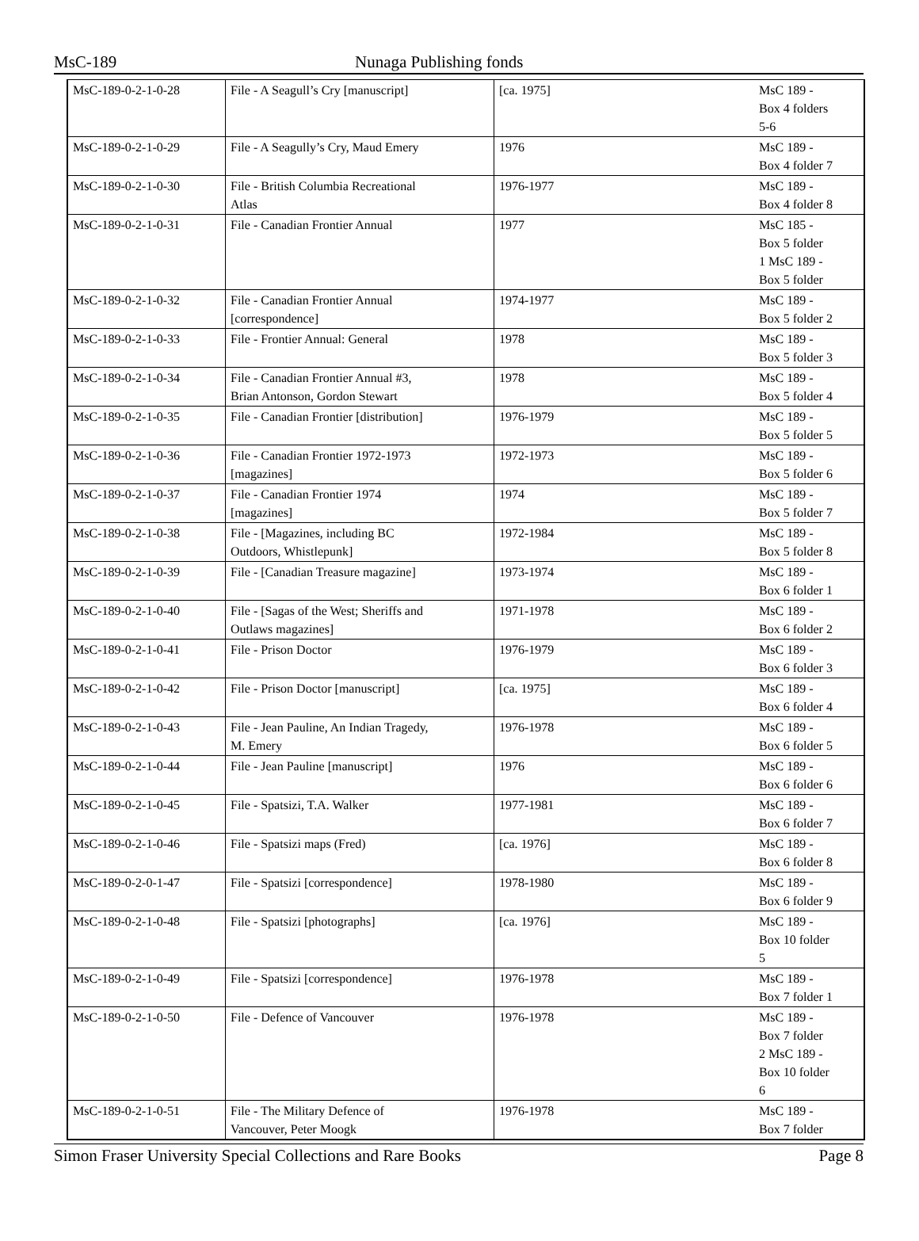MsC-189 Nunaga Publishing fonds
| MsC-189-0-2-1-0-28 | File - A Seagull’s Cry [manuscript] | [ca. 1975] | MsC 189 - Box 4 folders 5-6 |
| MsC-189-0-2-1-0-29 | File - A Seagully’s Cry, Maud Emery | 1976 | MsC 189 - Box 4 folder 7 |
| MsC-189-0-2-1-0-30 | File - British Columbia Recreational Atlas | 1976-1977 | MsC 189 - Box 4 folder 8 |
| MsC-189-0-2-1-0-31 | File - Canadian Frontier Annual | 1977 | MsC 185 - Box 5 folder 1 MsC 189 - Box 5 folder |
| MsC-189-0-2-1-0-32 | File - Canadian Frontier Annual [correspondence] | 1974-1977 | MsC 189 - Box 5 folder 2 |
| MsC-189-0-2-1-0-33 | File - Frontier Annual: General | 1978 | MsC 189 - Box 5 folder 3 |
| MsC-189-0-2-1-0-34 | File - Canadian Frontier Annual #3, Brian Antonson, Gordon Stewart | 1978 | MsC 189 - Box 5 folder 4 |
| MsC-189-0-2-1-0-35 | File - Canadian Frontier [distribution] | 1976-1979 | MsC 189 - Box 5 folder 5 |
| MsC-189-0-2-1-0-36 | File - Canadian Frontier 1972-1973 [magazines] | 1972-1973 | MsC 189 - Box 5 folder 6 |
| MsC-189-0-2-1-0-37 | File - Canadian Frontier 1974 [magazines] | 1974 | MsC 189 - Box 5 folder 7 |
| MsC-189-0-2-1-0-38 | File - [Magazines, including BC Outdoors, Whistlepunk] | 1972-1984 | MsC 189 - Box 5 folder 8 |
| MsC-189-0-2-1-0-39 | File - [Canadian Treasure magazine] | 1973-1974 | MsC 189 - Box 6 folder 1 |
| MsC-189-0-2-1-0-40 | File - [Sagas of the West; Sheriffs and Outlaws magazines] | 1971-1978 | MsC 189 - Box 6 folder 2 |
| MsC-189-0-2-1-0-41 | File - Prison Doctor | 1976-1979 | MsC 189 - Box 6 folder 3 |
| MsC-189-0-2-1-0-42 | File - Prison Doctor [manuscript] | [ca. 1975] | MsC 189 - Box 6 folder 4 |
| MsC-189-0-2-1-0-43 | File - Jean Pauline, An Indian Tragedy, M. Emery | 1976-1978 | MsC 189 - Box 6 folder 5 |
| MsC-189-0-2-1-0-44 | File - Jean Pauline [manuscript] | 1976 | MsC 189 - Box 6 folder 6 |
| MsC-189-0-2-1-0-45 | File - Spatsizi, T.A. Walker | 1977-1981 | MsC 189 - Box 6 folder 7 |
| MsC-189-0-2-1-0-46 | File - Spatsizi maps (Fred) | [ca. 1976] | MsC 189 - Box 6 folder 8 |
| MsC-189-0-2-0-1-47 | File - Spatsizi [correspondence] | 1978-1980 | MsC 189 - Box 6 folder 9 |
| MsC-189-0-2-1-0-48 | File - Spatsizi [photographs] | [ca. 1976] | MsC 189 - Box 10 folder 5 |
| MsC-189-0-2-1-0-49 | File - Spatsizi [correspondence] | 1976-1978 | MsC 189 - Box 7 folder 1 |
| MsC-189-0-2-1-0-50 | File - Defence of Vancouver | 1976-1978 | MsC 189 - Box 7 folder 2 MsC 189 - Box 10 folder 6 |
| MsC-189-0-2-1-0-51 | File - The Military Defence of Vancouver, Peter Moogk | 1976-1978 | MsC 189 - Box 7 folder |
Simon Fraser University Special Collections and Rare Books Page 8